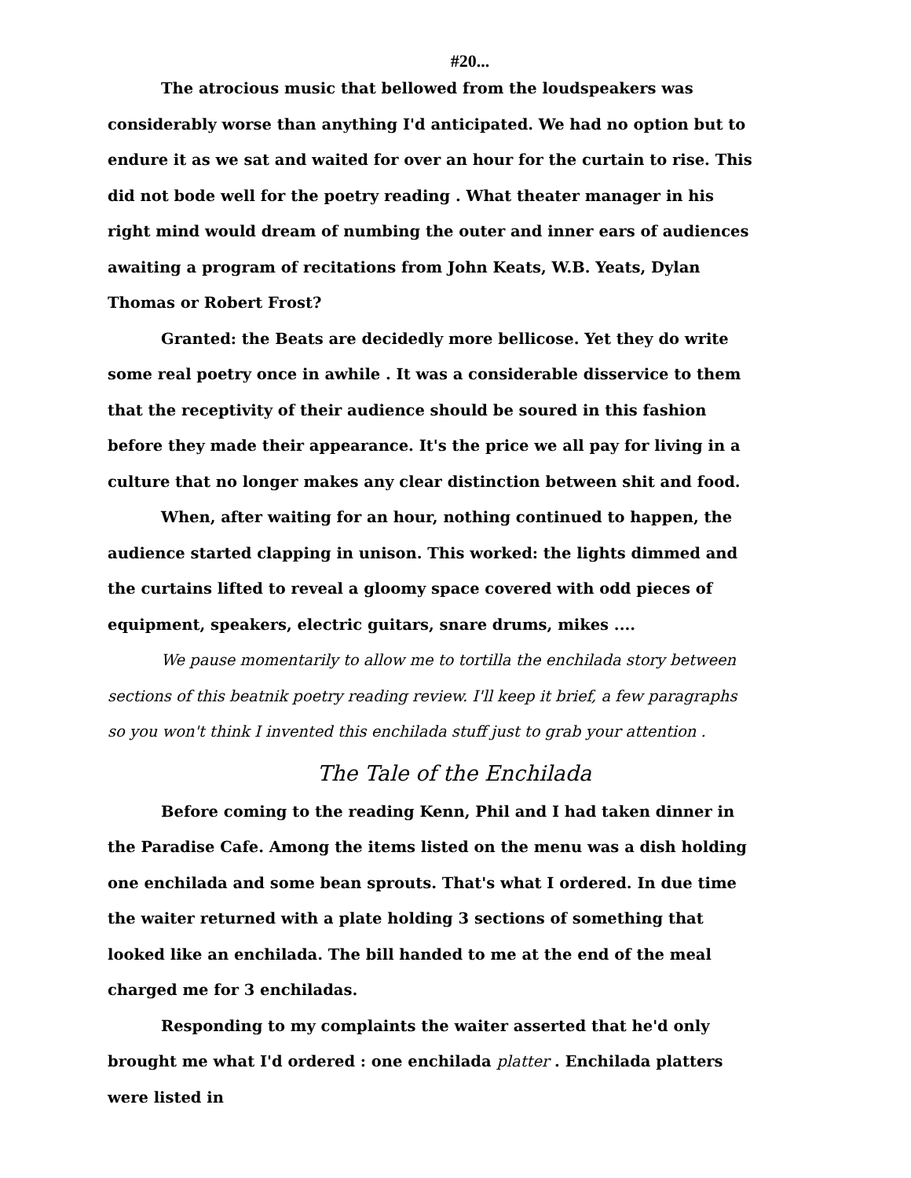#20...
The atrocious music that bellowed from the loudspeakers was considerably worse than anything I'd anticipated. We had no option but to endure it as we sat and waited for over an hour for the curtain to rise. This did not bode well for the poetry reading . What theater manager in his right mind would dream of numbing the outer and inner ears of audiences awaiting a program of recitations from John Keats, W.B. Yeats, Dylan Thomas or Robert Frost?
Granted: the Beats are decidedly more bellicose. Yet they do write some real poetry once in awhile . It was a considerable disservice to them that the receptivity of their audience should be soured in this fashion before they made their appearance. It's the price we all pay for living in a culture that no longer makes any clear distinction between shit and food.
When, after waiting for an hour, nothing continued to happen, the audience started clapping in unison. This worked: the lights dimmed and the curtains lifted to reveal a gloomy space covered with odd pieces of equipment, speakers, electric guitars, snare drums, mikes ....
We pause momentarily to allow me to tortilla the enchilada story between sections of this beatnik poetry reading review. I'll keep it brief, a few paragraphs so you won't think I invented this enchilada stuff just to grab your attention .
The Tale of the Enchilada
Before coming to the reading Kenn, Phil and I had taken dinner in the Paradise Cafe. Among the items listed on the menu was a dish holding one enchilada and some bean sprouts. That's what I ordered. In due time the waiter returned with a plate holding 3 sections of something that looked like an enchilada. The bill handed to me at the end of the meal charged me for 3 enchiladas.
Responding to my complaints the waiter asserted that he'd only brought me what I'd ordered : one enchilada platter . Enchilada platters were listed in